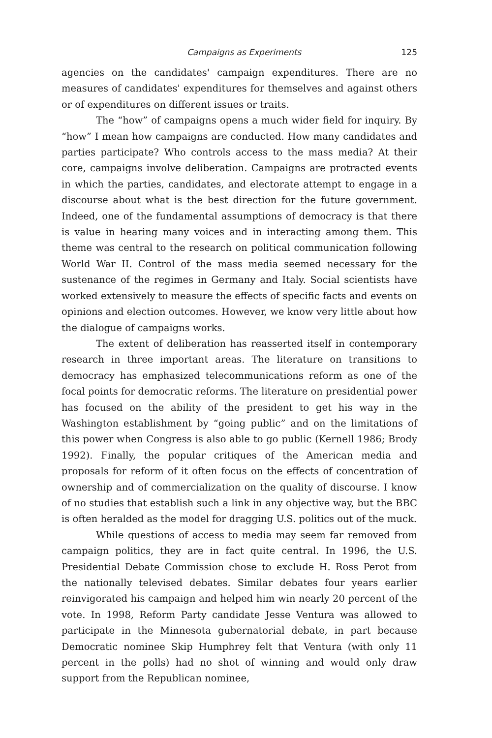Campaigns as Experiments 125
agencies on the candidates' campaign expenditures. There are no measures of candidates' expenditures for themselves and against others or of expenditures on different issues or traits.
The “how” of campaigns opens a much wider field for inquiry. By “how” I mean how campaigns are conducted. How many candidates and parties participate? Who controls access to the mass media? At their core, campaigns involve deliberation. Campaigns are protracted events in which the parties, candidates, and electorate attempt to engage in a discourse about what is the best direction for the future government. Indeed, one of the fundamental assumptions of democracy is that there is value in hearing many voices and in interacting among them. This theme was central to the research on political communication following World War II. Control of the mass media seemed necessary for the sustenance of the regimes in Germany and Italy. Social scientists have worked extensively to measure the effects of specific facts and events on opinions and election outcomes. However, we know very little about how the dialogue of campaigns works.
The extent of deliberation has reasserted itself in contemporary research in three important areas. The literature on transitions to democracy has emphasized telecommunications reform as one of the focal points for democratic reforms. The literature on presidential power has focused on the ability of the president to get his way in the Washington establishment by “going public” and on the limitations of this power when Congress is also able to go public (Kernell 1986; Brody 1992). Finally, the popular critiques of the American media and proposals for reform of it often focus on the effects of concentration of ownership and of commercialization on the quality of discourse. I know of no studies that establish such a link in any objective way, but the BBC is often heralded as the model for dragging U.S. politics out of the muck.
While questions of access to media may seem far removed from campaign politics, they are in fact quite central. In 1996, the U.S. Presidential Debate Commission chose to exclude H. Ross Perot from the nationally televised debates. Similar debates four years earlier reinvigorated his campaign and helped him win nearly 20 percent of the vote. In 1998, Reform Party candidate Jesse Ventura was allowed to participate in the Minnesota gubernatorial debate, in part because Democratic nominee Skip Humphrey felt that Ventura (with only 11 percent in the polls) had no shot of winning and would only draw support from the Republican nominee,